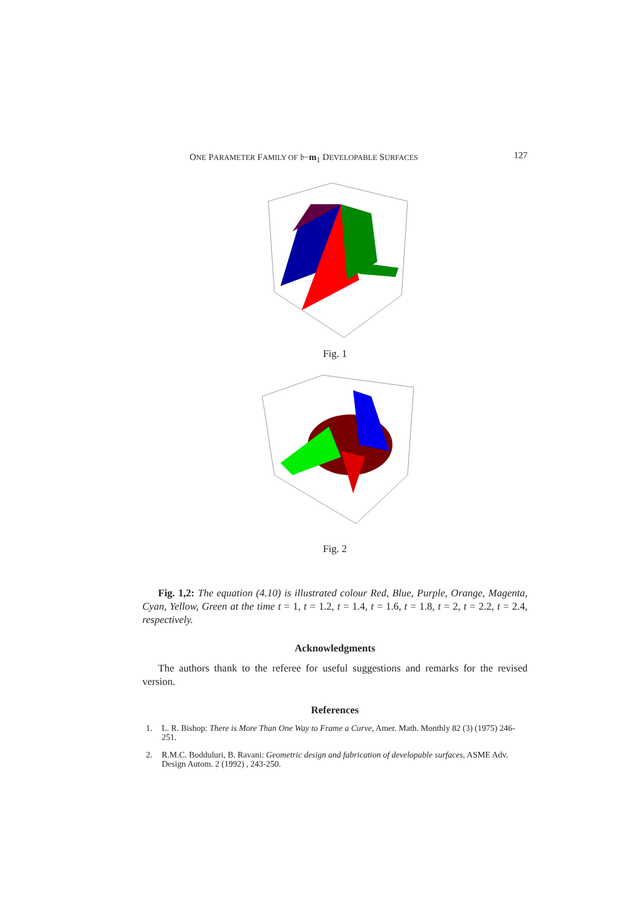ONE PARAMETER FAMILY OF 𝔟−m<sub>1</sub> DEVELOPABLE SURFACES 127
Fig. 1
Fig. 2
Fig. 1,2: The equation (4.10) is illustrated colour Red, Blue, Purple, Orange, Magenta, Cyan, Yellow, Green at the time t = 1, t = 1.2, t = 1.4, t = 1.6, t = 1.8, t = 2, t = 2.2, t = 2.4, respectively.
Acknowledgments
The authors thank to the referee for useful suggestions and remarks for the revised version.
References
1. L. R. Bishop: There is More Than One Way to Frame a Curve, Amer. Math. Monthly 82 (3) (1975) 246-251.
2. R.M.C. Bodduluri, B. Ravani: Geometric design and fabrication of developable surfaces, ASME Adv. Design Autom. 2 (1992) , 243-250.